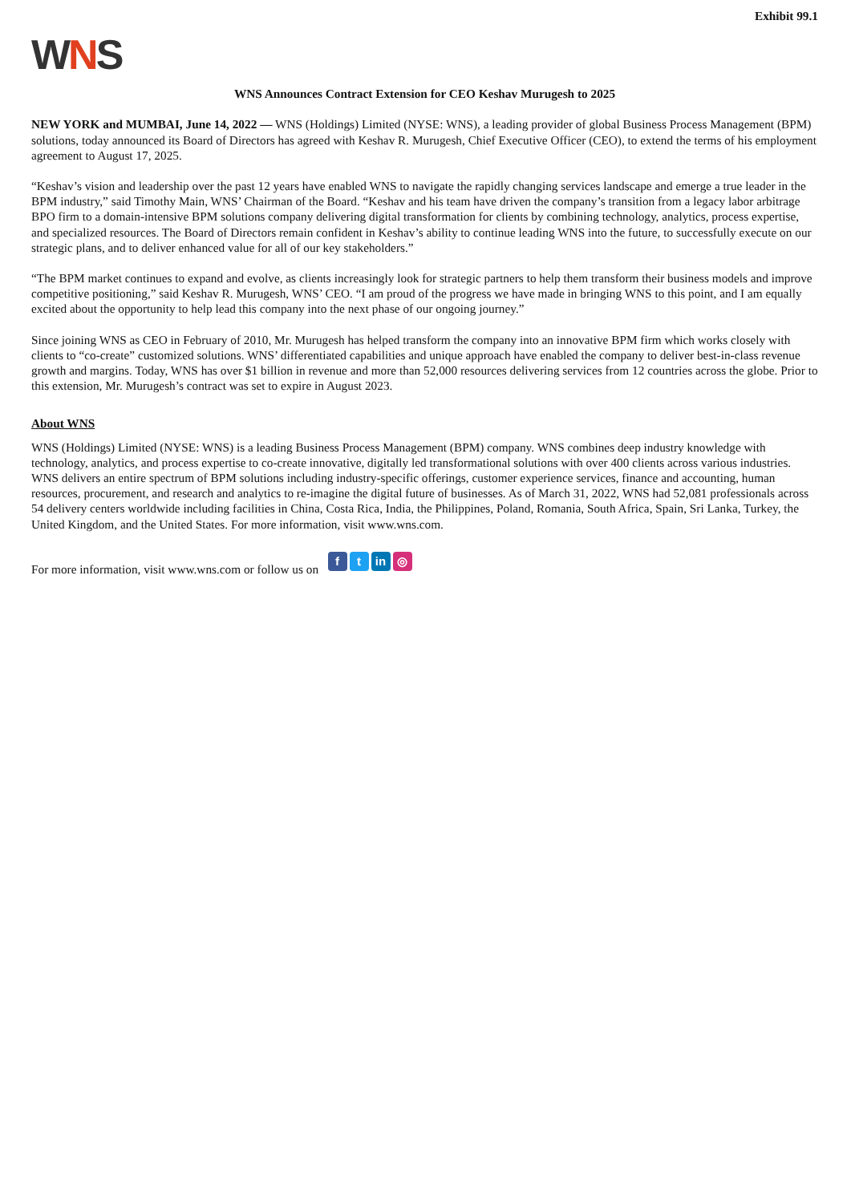Exhibit 99.1
WNS
WNS Announces Contract Extension for CEO Keshav Murugesh to 2025
NEW YORK and MUMBAI, June 14, 2022 — WNS (Holdings) Limited (NYSE: WNS), a leading provider of global Business Process Management (BPM) solutions, today announced its Board of Directors has agreed with Keshav R. Murugesh, Chief Executive Officer (CEO), to extend the terms of his employment agreement to August 17, 2025.
“Keshav’s vision and leadership over the past 12 years have enabled WNS to navigate the rapidly changing services landscape and emerge a true leader in the BPM industry,” said Timothy Main, WNS’ Chairman of the Board. “Keshav and his team have driven the company’s transition from a legacy labor arbitrage BPO firm to a domain-intensive BPM solutions company delivering digital transformation for clients by combining technology, analytics, process expertise, and specialized resources. The Board of Directors remain confident in Keshav’s ability to continue leading WNS into the future, to successfully execute on our strategic plans, and to deliver enhanced value for all of our key stakeholders.”
“The BPM market continues to expand and evolve, as clients increasingly look for strategic partners to help them transform their business models and improve competitive positioning,” said Keshav R. Murugesh, WNS’ CEO. “I am proud of the progress we have made in bringing WNS to this point, and I am equally excited about the opportunity to help lead this company into the next phase of our ongoing journey.”
Since joining WNS as CEO in February of 2010, Mr. Murugesh has helped transform the company into an innovative BPM firm which works closely with clients to “co-create” customized solutions. WNS’ differentiated capabilities and unique approach have enabled the company to deliver best-in-class revenue growth and margins. Today, WNS has over $1 billion in revenue and more than 52,000 resources delivering services from 12 countries across the globe. Prior to this extension, Mr. Murugesh’s contract was set to expire in August 2023.
About WNS
WNS (Holdings) Limited (NYSE: WNS) is a leading Business Process Management (BPM) company. WNS combines deep industry knowledge with technology, analytics, and process expertise to co-create innovative, digitally led transformational solutions with over 400 clients across various industries. WNS delivers an entire spectrum of BPM solutions including industry-specific offerings, customer experience services, finance and accounting, human resources, procurement, and research and analytics to re-imagine the digital future of businesses. As of March 31, 2022, WNS had 52,081 professionals across 54 delivery centers worldwide including facilities in China, Costa Rica, India, the Philippines, Poland, Romania, South Africa, Spain, Sri Lanka, Turkey, the United Kingdom, and the United States. For more information, visit www.wns.com.
For more information, visit www.wns.com or follow us on f t in ◎